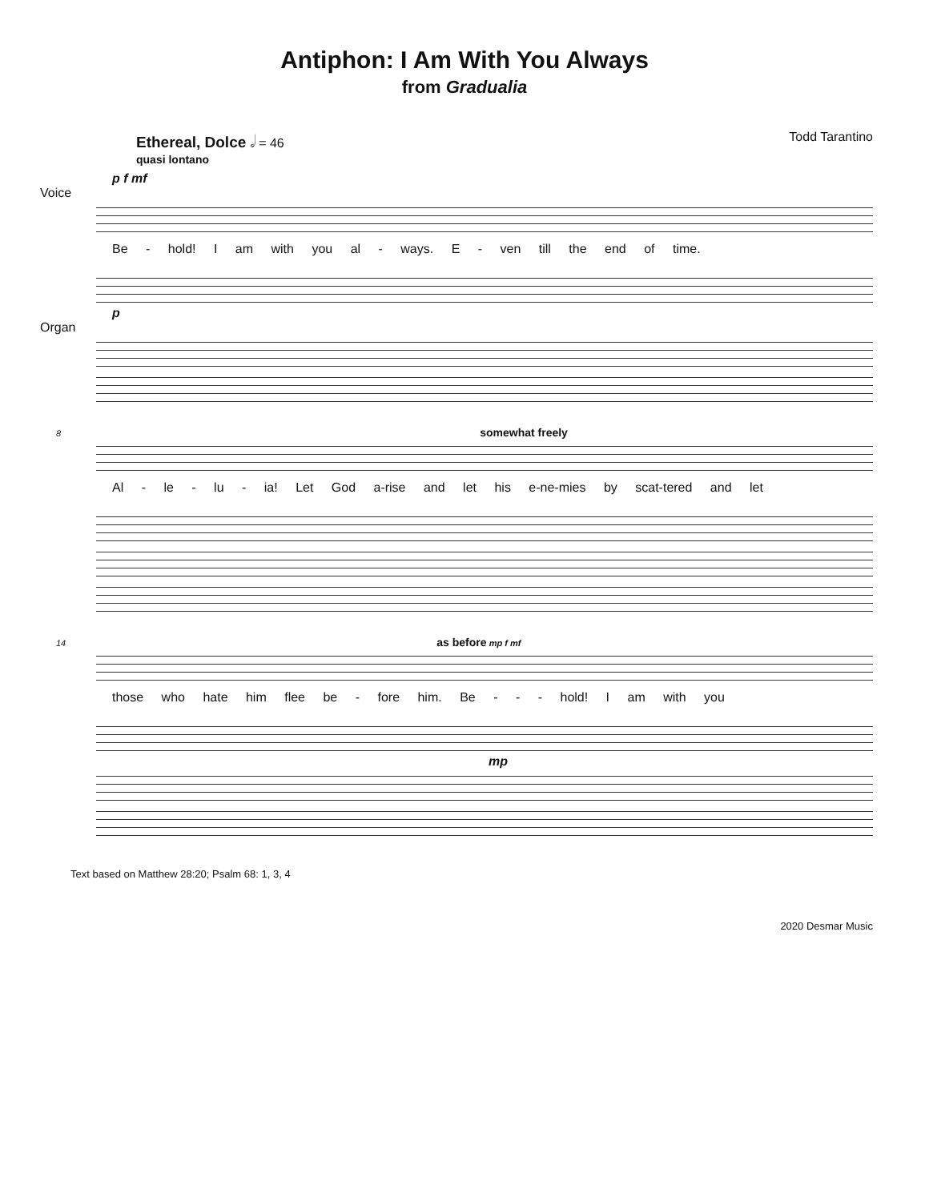Antiphon: I Am With You Always
from Gradualia
Ethereal, Dolce 𝅗𝅥 = 46
quasi lontano
Todd Tarantino
p f mf
Voice
Be - hold! I am with you al - ways. E - ven till the end of time.
p
Organ
8 somewhat freely
Al - le - lu - ia! Let God a-rise and let his e-ne-mies by scat-tered and let
14 as before mp f mf
those who hate him flee be - fore him. Be - - - hold! I am with you
mp
Text based on Matthew 28:20; Psalm 68: 1, 3, 4
2020 Desmar Music